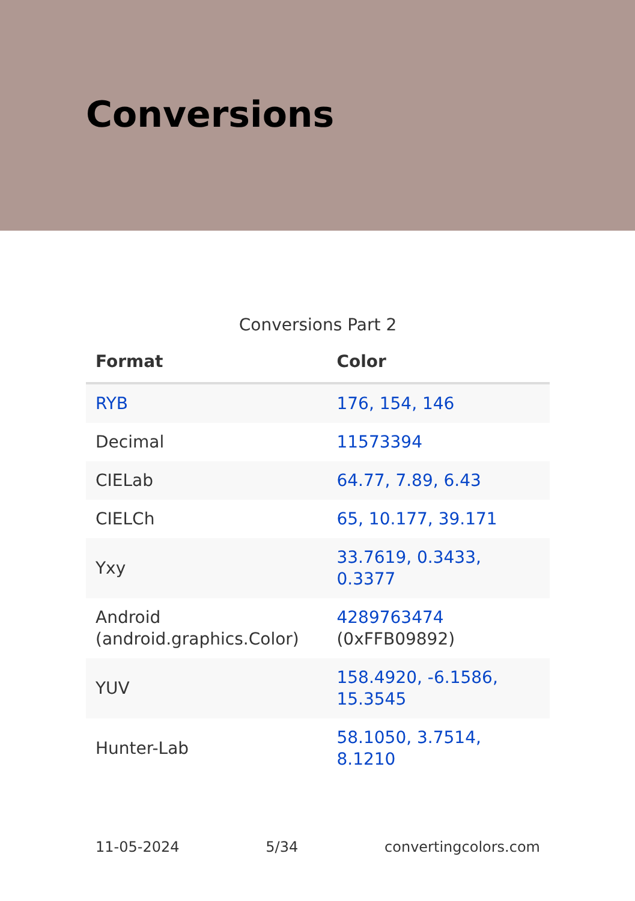Conversions
Conversions Part 2
| Format | Color |
| --- | --- |
| RYB | 176, 154, 146 |
| Decimal | 11573394 |
| CIELab | 64.77, 7.89, 6.43 |
| CIELCh | 65, 10.177, 39.171 |
| Yxy | 33.7619, 0.3433, 0.3377 |
| Android (android.graphics.Color) | 4289763474 (0xFFB09892) |
| YUV | 158.4920, -6.1586, 15.3545 |
| Hunter-Lab | 58.1050, 3.7514, 8.1210 |
11-05-2024 5/34 convertingcolors.com